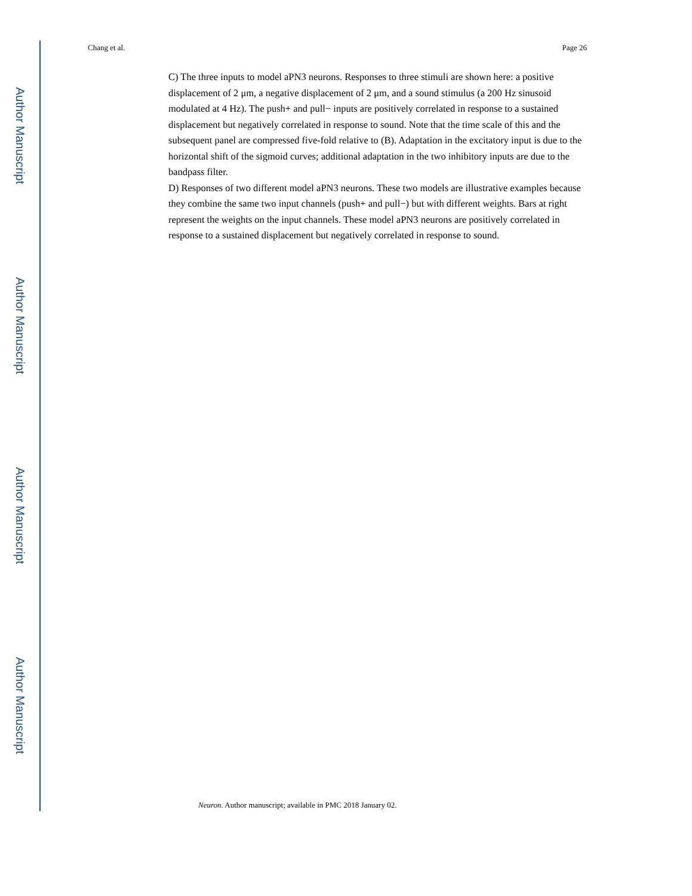Author Manuscript
Author Manuscript
Author Manuscript
Author Manuscript
Chang et al. Page 26
C) The three inputs to model aPN3 neurons. Responses to three stimuli are shown here: a positive displacement of 2 μm, a negative displacement of 2 μm, and a sound stimulus (a 200 Hz sinusoid modulated at 4 Hz). The push+ and pull− inputs are positively correlated in response to a sustained displacement but negatively correlated in response to sound. Note that the time scale of this and the subsequent panel are compressed five-fold relative to (B). Adaptation in the excitatory input is due to the horizontal shift of the sigmoid curves; additional adaptation in the two inhibitory inputs are due to the bandpass filter.
D) Responses of two different model aPN3 neurons. These two models are illustrative examples because they combine the same two input channels (push+ and pull−) but with different weights. Bars at right represent the weights on the input channels. These model aPN3 neurons are positively correlated in response to a sustained displacement but negatively correlated in response to sound.
Neuron. Author manuscript; available in PMC 2018 January 02.